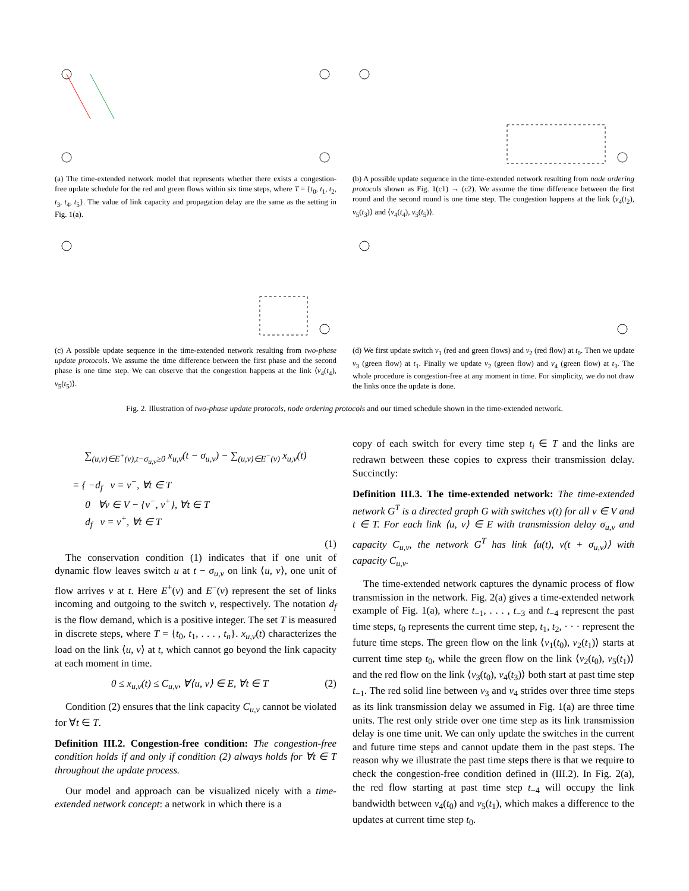(a) The time-extended network model that represents whether there exists a congestion-free update schedule for the red and green flows within six time steps, where T = {t<sub>0</sub>, t<sub>1</sub>, t<sub>2</sub>, t<sub>3</sub>, t<sub>4</sub>, t<sub>5</sub>}. The value of link capacity and propagation delay are the same as the setting in Fig. 1(a).
(b) A possible update sequence in the time-extended network resulting from node ordering protocols shown as Fig. 1(c1) → (c2). We assume the time difference between the first round and the second round is one time step. The congestion happens at the link ⟨v<sub>4</sub>(t<sub>2</sub>), v<sub>5</sub>(t<sub>3</sub>)⟩ and ⟨v<sub>4</sub>(t<sub>4</sub>), v<sub>5</sub>(t<sub>5</sub>)⟩.
(c) A possible update sequence in the time-extended network resulting from two-phase update protocols. We assume the time difference between the first phase and the second phase is one time step. We can observe that the congestion happens at the link ⟨v<sub>4</sub>(t<sub>4</sub>), v<sub>5</sub>(t<sub>5</sub>)⟩.
(d) We first update switch v<sub>1</sub> (red and green flows) and v<sub>2</sub> (red flow) at t<sub>0</sub>. Then we update v<sub>3</sub> (green flow) at t<sub>1</sub>. Finally we update v<sub>2</sub> (green flow) and v<sub>4</sub> (green flow) at t<sub>3</sub>. The whole procedure is congestion-free at any moment in time. For simplicity, we do not draw the links once the update is done.
Fig. 2. Illustration of two-phase update protocols, node ordering protocols and our timed schedule shown in the time-extended network.
∑<sub>(u,v)∈E<sup>+</sup>(v),t−σ<sub>u,v</sub>≥0</sub> x<sub>u,v</sub>(t − σ<sub>u,v</sub>) − ∑<sub>(u,v)∈E<sup>−</sup>(v)</sub> x<sub>u,v</sub>(t)
= { −d<sub>f</sub> v = v<sup>−</sup>, ∀t ∈ T
0 ∀v ∈ V − {v<sup>−</sup>, v<sup>+</sup>}, ∀t ∈ T
d<sub>f</sub> v = v<sup>+</sup>, ∀t ∈ T
(1)
The conservation condition (1) indicates that if one unit of dynamic flow leaves switch u at t − σ<sub>u,v</sub> on link ⟨u, v⟩, one unit of flow arrives v at t. Here E<sup>+</sup>(v) and E<sup>−</sup>(v) represent the set of links incoming and outgoing to the switch v, respectively. The notation d<sub>f</sub> is the flow demand, which is a positive integer. The set T is measured in discrete steps, where T = {t<sub>0</sub>, t<sub>1</sub>, . . . , t<sub>n</sub>}. x<sub>u,v</sub>(t) characterizes the load on the link ⟨u, v⟩ at t, which cannot go beyond the link capacity at each moment in time.
0 ≤ x<sub>u,v</sub>(t) ≤ C<sub>u,v</sub>, ∀⟨u, v⟩ ∈ E, ∀t ∈ T (2)
Condition (2) ensures that the link capacity C<sub>u,v</sub> cannot be violated for ∀t ∈ T.
Definition III.2. Congestion-free condition: The congestion-free condition holds if and only if condition (2) always holds for ∀t ∈ T throughout the update process.
Our model and approach can be visualized nicely with a time-extended network concept: a network in which there is a
copy of each switch for every time step t<sub>i</sub> ∈ T and the links are redrawn between these copies to express their transmission delay. Succinctly:
Definition III.3. The time-extended network: The time-extended network G<sup>T</sup> is a directed graph G with switches v(t) for all v ∈ V and t ∈ T. For each link ⟨u, v⟩ ∈ E with transmission delay σ<sub>u,v</sub> and capacity C<sub>u,v</sub>, the network G<sup>T</sup> has link ⟨u(t), v(t + σ<sub>u,v</sub>)⟩ with capacity C<sub>u,v</sub>.
The time-extended network captures the dynamic process of flow transmission in the network. Fig. 2(a) gives a time-extended network example of Fig. 1(a), where t<sub>−1</sub>, . . . , t<sub>−3</sub> and t<sub>−4</sub> represent the past time steps, t<sub>0</sub> represents the current time step, t<sub>1</sub>, t<sub>2</sub>, · · · represent the future time steps. The green flow on the link ⟨v<sub>1</sub>(t<sub>0</sub>), v<sub>2</sub>(t<sub>1</sub>)⟩ starts at current time step t<sub>0</sub>, while the green flow on the link ⟨v<sub>2</sub>(t<sub>0</sub>), v<sub>5</sub>(t<sub>1</sub>)⟩ and the red flow on the link ⟨v<sub>3</sub>(t<sub>0</sub>), v<sub>4</sub>(t<sub>3</sub>)⟩ both start at past time step t<sub>−1</sub>. The red solid line between v<sub>3</sub> and v<sub>4</sub> strides over three time steps as its link transmission delay we assumed in Fig. 1(a) are three time units. The rest only stride over one time step as its link transmission delay is one time unit. We can only update the switches in the current and future time steps and cannot update them in the past steps. The reason why we illustrate the past time steps there is that we require to check the congestion-free condition defined in (III.2). In Fig. 2(a), the red flow starting at past time step t<sub>−4</sub> will occupy the link bandwidth between v<sub>4</sub>(t<sub>0</sub>) and v<sub>5</sub>(t<sub>1</sub>), which makes a difference to the updates at current time step t<sub>0</sub>.